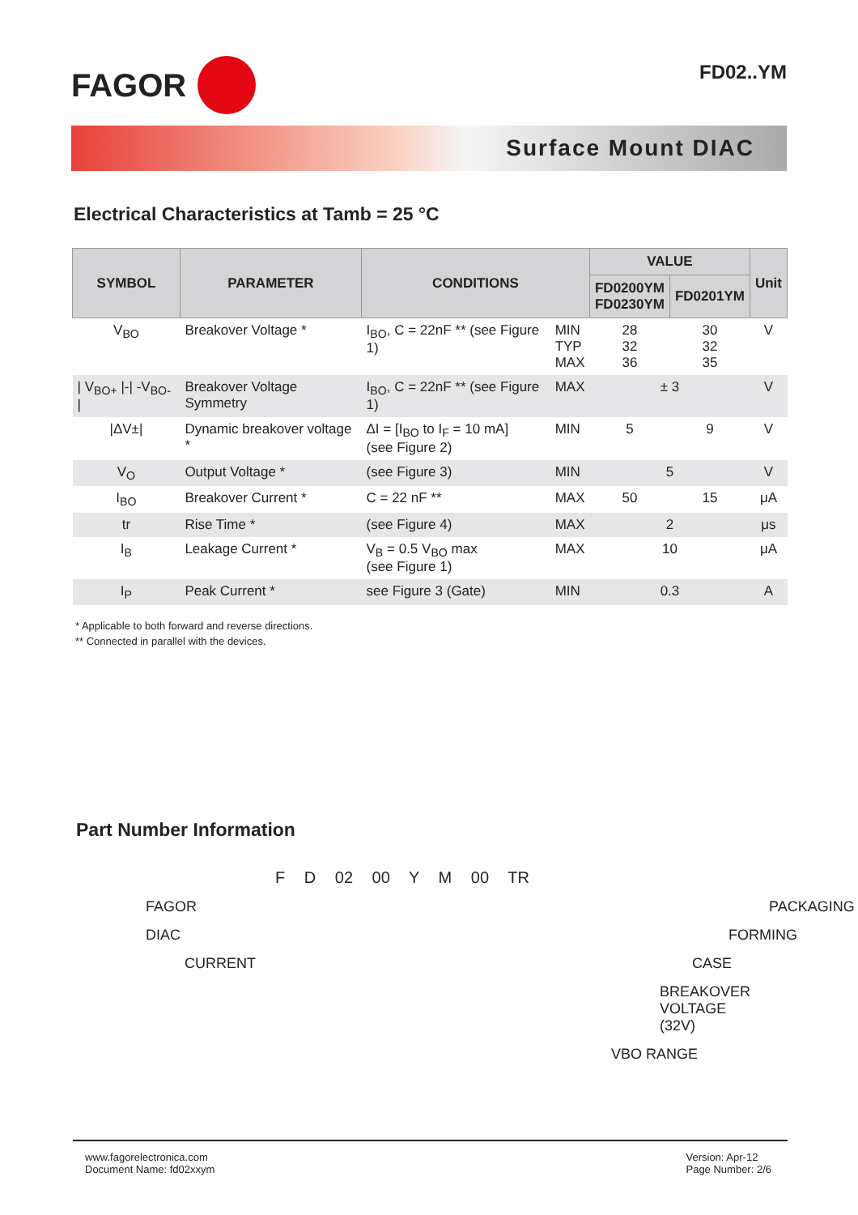FAGOR
FD02..YM
Surface Mount DIAC
Electrical Characteristics at Tamb = 25 °C
| SYMBOL | PARAMETER | CONDITIONS | | VALUE | | Unit |
| --- | --- | --- | --- | --- | --- | --- |
| | | | | FD0200YM FD0230YM | FD0201YM | |
| V<sub>BO</sub> | Breakover Voltage * | I<sub>BO</sub>, C = 22nF ** (see Figure 1) | MIN TYP MAX | 28 32 36 | 30 32 35 | V |
| / V<sub>BO+</sub> /-/ -V<sub>BO-</sub> / | Breakover Voltage Symmetry | I<sub>BO</sub>, C = 22nF ** (see Figure 1) | MAX | ± 3 | | V |
| /ΔV±/ | Dynamic breakover voltage * | ΔI = [I<sub>BO</sub> to I<sub>F</sub> = 10 mA] (see Figure 2) | MIN | 5 | 9 | V |
| V<sub>O</sub> | Output Voltage * | (see Figure 3) | MIN | 5 | | V |
| I<sub>BO</sub> | Breakover Current * | C = 22 nF ** | MAX | 50 | 15 | μA |
| tr | Rise Time * | (see Figure 4) | MAX | 2 | | μs |
| I<sub>B</sub> | Leakage Current * | V<sub>B</sub> = 0.5 V<sub>BO</sub> max (see Figure 1) | MAX | 10 | | μA |
| I<sub>P</sub> | Peak Current * | see Figure 3 (Gate) | MIN | 0.3 | | A |
* Applicable to both forward and reverse directions.
** Connected in parallel with the devices.
Part Number Information
F D 02 00 Y M 00 TR
FAGOR
PACKAGING
DIAC
FORMING
CURRENT
CASE
BREAKOVER VOLTAGE (32V)
VBO RANGE
www.fagorelectronica.com
Document Name: fd02xxym
Version: Apr-12
Page Number: 2/6